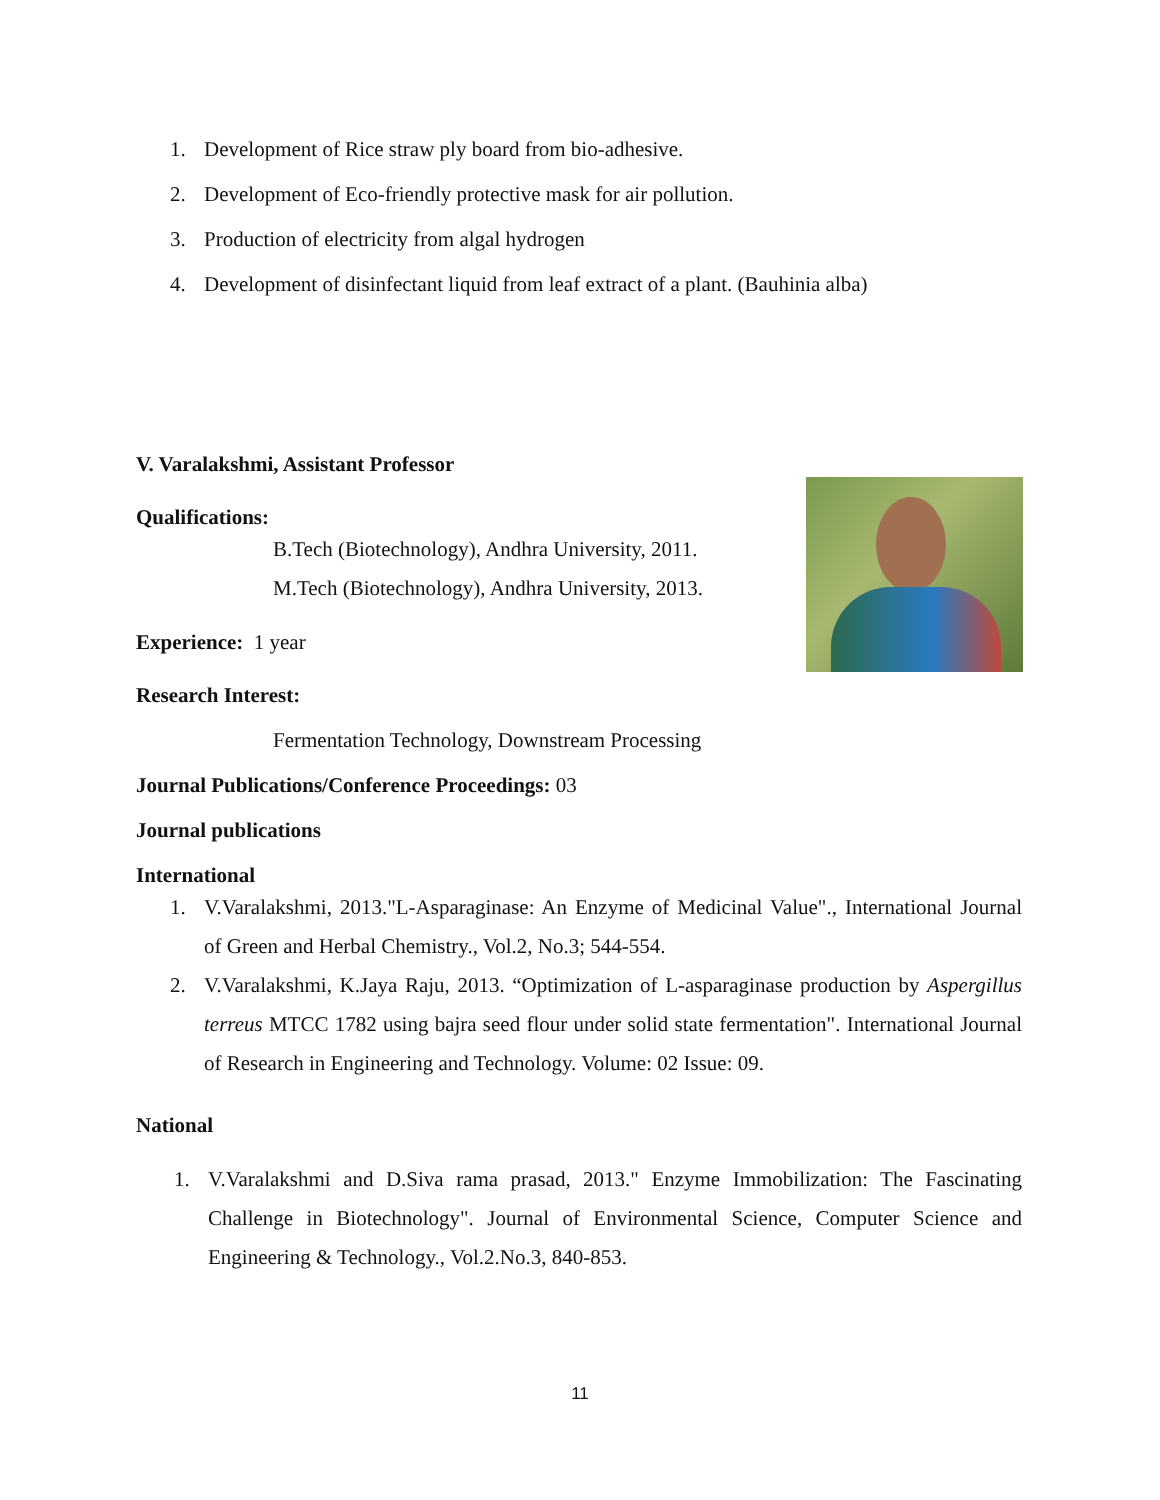1. Development of Rice straw ply board from bio-adhesive.
2. Development of Eco-friendly protective mask for air pollution.
3. Production of electricity from algal hydrogen
4. Development of disinfectant liquid from leaf extract of a plant. (Bauhinia alba)
V. Varalakshmi, Assistant Professor
Qualifications:
B.Tech (Biotechnology), Andhra University, 2011.
M.Tech (Biotechnology), Andhra University, 2013.
Experience: 1 year
Research Interest:
Fermentation Technology, Downstream Processing
Journal Publications/Conference Proceedings: 03
Journal publications
International
1. V.Varalakshmi, 2013."L-Asparaginase: An Enzyme of Medicinal Value"., International Journal of Green and Herbal Chemistry., Vol.2, No.3; 544-554.
2. V.Varalakshmi, K.Jaya Raju, 2013. “Optimization of L-asparaginase production by Aspergillus terreus MTCC 1782 using bajra seed flour under solid state fermentation". International Journal of Research in Engineering and Technology. Volume: 02 Issue: 09.
National
1. V.Varalakshmi and D.Siva rama prasad, 2013." Enzyme Immobilization: The Fascinating Challenge in Biotechnology". Journal of Environmental Science, Computer Science and Engineering & Technology., Vol.2.No.3, 840-853.
11